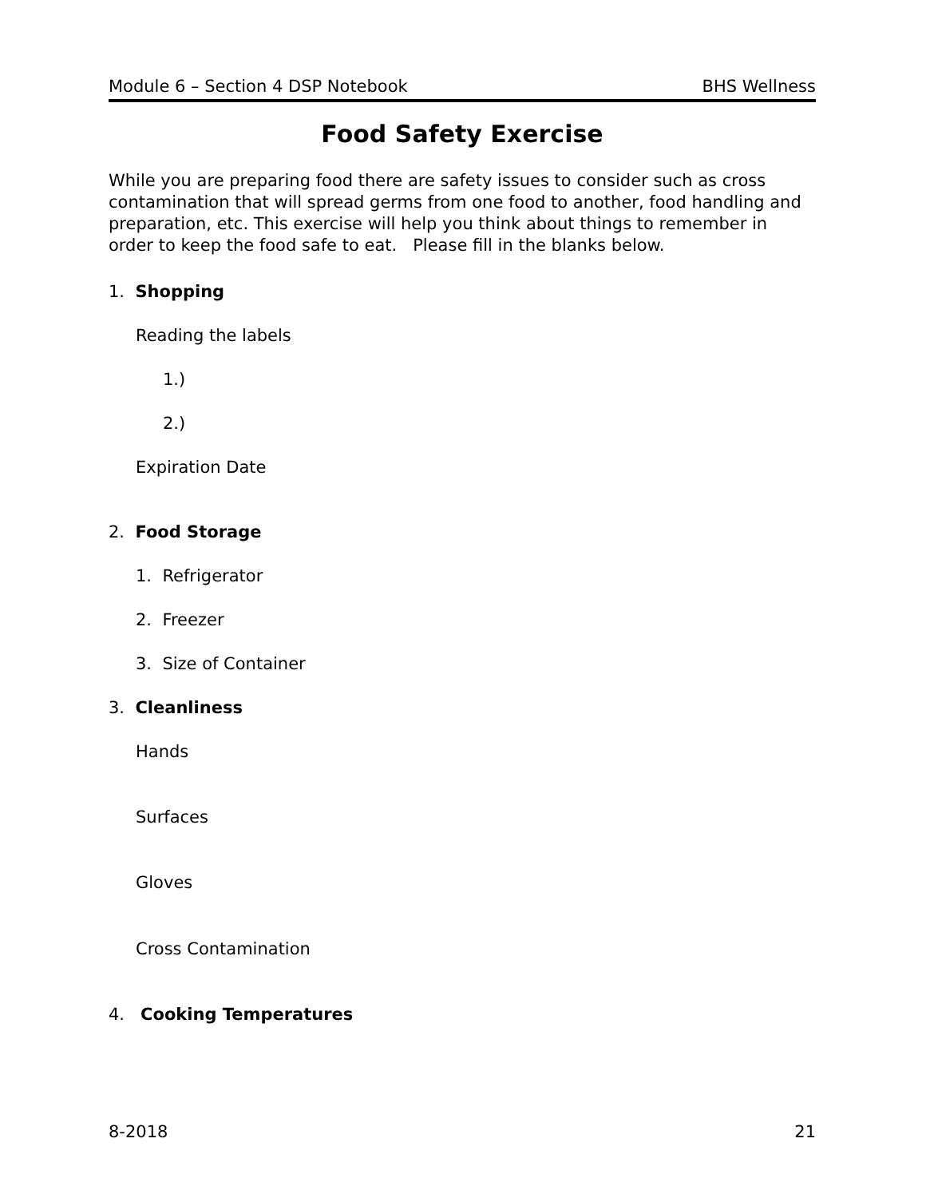Module 6 – Section 4 DSP Notebook BHS Wellness
Food Safety Exercise
While you are preparing food there are safety issues to consider such as cross contamination that will spread germs from one food to another, food handling and preparation, etc. This exercise will help you think about things to remember in order to keep the food safe to eat. Please fill in the blanks below.
1. Shopping
Reading the labels
1.)
2.)
Expiration Date
2. Food Storage
1. Refrigerator
2. Freezer
3. Size of Container
3. Cleanliness
Hands
Surfaces
Gloves
Cross Contamination
4. Cooking Temperatures
8-2018 21